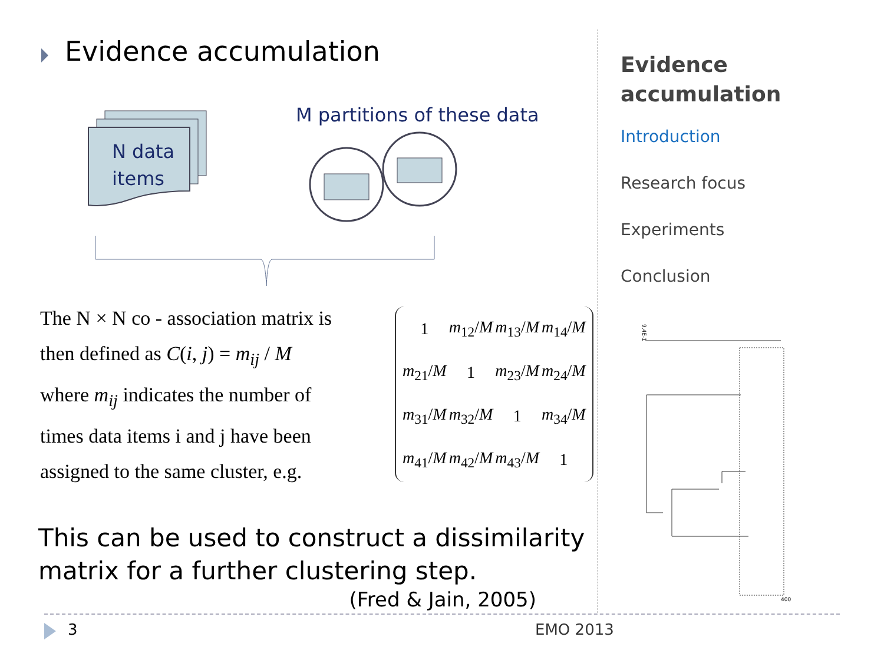Evidence accumulation
N data
items
M partitions of these data
The N × N co - association matrix is
then defined as C(i, j) = m<sub>ij</sub> / M
where m<sub>ij</sub> indicates the number of
times data items i and j have been
assigned to the same cluster, e.g.
| 1 | m<sub>12</sub>/ M | m<sub>13</sub>/ M | m<sub>14</sub>/ M |
| m<sub>21</sub>/ M | 1 | m<sub>23</sub>/ M | m<sub>24</sub>/ M |
| m<sub>31</sub>/ M | m<sub>32</sub>/ M | 1 | m<sub>34</sub>/ M |
| m<sub>41</sub>/ M | m<sub>42</sub>/ M | m<sub>43</sub>/ M | 1 |
This can be used to construct a dissimilarity
matrix for a further clustering step.
(Fred & Jain, 2005)
Evidence accumulation
Introduction
Research focus
Experiments
Conclusion
9.4E-1
400
3 EMO 2013